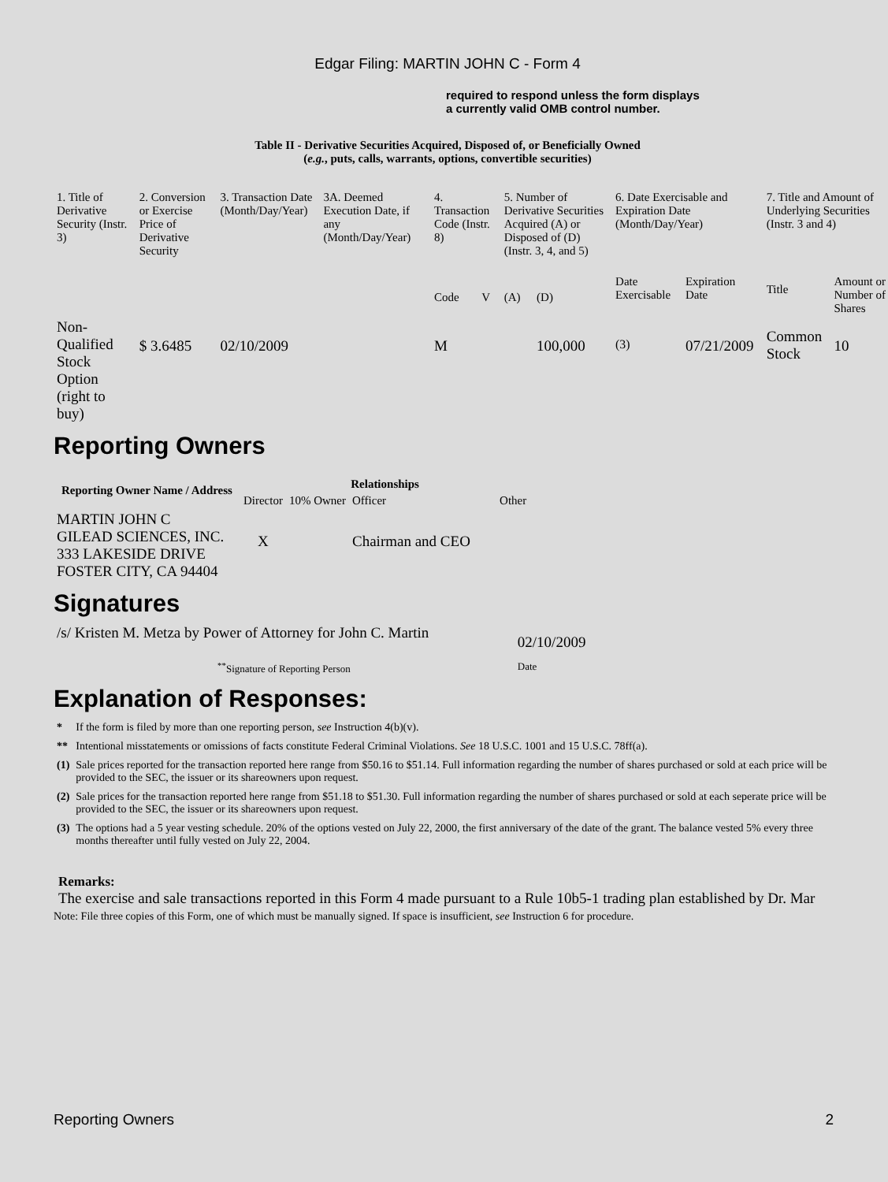Edgar Filing: MARTIN JOHN C - Form 4
required to respond unless the form displays a currently valid OMB control number.
Table II - Derivative Securities Acquired, Disposed of, or Beneficially Owned
(e.g., puts, calls, warrants, options, convertible securities)
| 1. Title of Derivative Security (Instr. 3) | 2. Conversion or Exercise Price of Derivative Security | 3. Transaction Date (Month/Day/Year) | 3A. Deemed Execution Date, if any (Month/Day/Year) | 4. Transaction Code (Instr. 8) | | 5. Number of Derivative Securities Acquired (A) or Disposed of (D) (Instr. 3, 4, and 5) | | 6. Date Exercisable and Expiration Date (Month/Day/Year) | | 7. Title and Amount of Underlying Securities (Instr. 3 and 4) | |
| | | | | Code | V | (A) | (D) | Date Exercisable | Expiration Date | Title | Amount or Number of Shares |
| Non-Qualified Stock Option (right to buy) | $ 3.6485 | 02/10/2009 | | M | | | 100,000 | <sup>(3)</sup> | 07/21/2009 | Common Stock | 10 |
Reporting Owners
| Reporting Owner Name / Address | Relationships | | | |
| --- | --- | --- | --- | --- |
| | Director | 10% Owner | Officer | Other |
| MARTIN JOHN C GILEAD SCIENCES, INC. 333 LAKESIDE DRIVE FOSTER CITY, CA 94404 | X | | Chairman and CEO | |
Signatures
| /s/ Kristen M. Metza by Power of Attorney for John C. Martin | 02/10/2009 |
| <sup>**</sup> Signature of Reporting Person | Date |
Explanation of Responses:
| * | If the form is filed by more than one reporting person, see Instruction 4(b)(v). |
| ** | Intentional misstatements or omissions of facts constitute Federal Criminal Violations. See 18 U.S.C. 1001 and 15 U.S.C. 78ff(a). |
| (1) | Sale prices reported for the transaction reported here range from $50.16 to $51.14. Full information regarding the number of shares purchased or sold at each price will be provided to the SEC, the issuer or its shareowners upon request. |
| (2) | Sale prices for the transaction reported here range from $51.18 to $51.30. Full information regarding the number of shares purchased or sold at each seperate price will be provided to the SEC, the issuer or its shareowners upon request. |
| (3) | The options had a 5 year vesting schedule. 20% of the options vested on July 22, 2000, the first anniversary of the date of the grant. The balance vested 5% every three months thereafter until fully vested on July 22, 2004. |
Remarks:
The exercise and sale transactions reported in this Form 4 made pursuant to a Rule 10b5-1 trading plan established by Dr. Mar
Note: File three copies of this Form, one of which must be manually signed. If space is insufficient, see Instruction 6 for procedure.
Reporting Owners 2